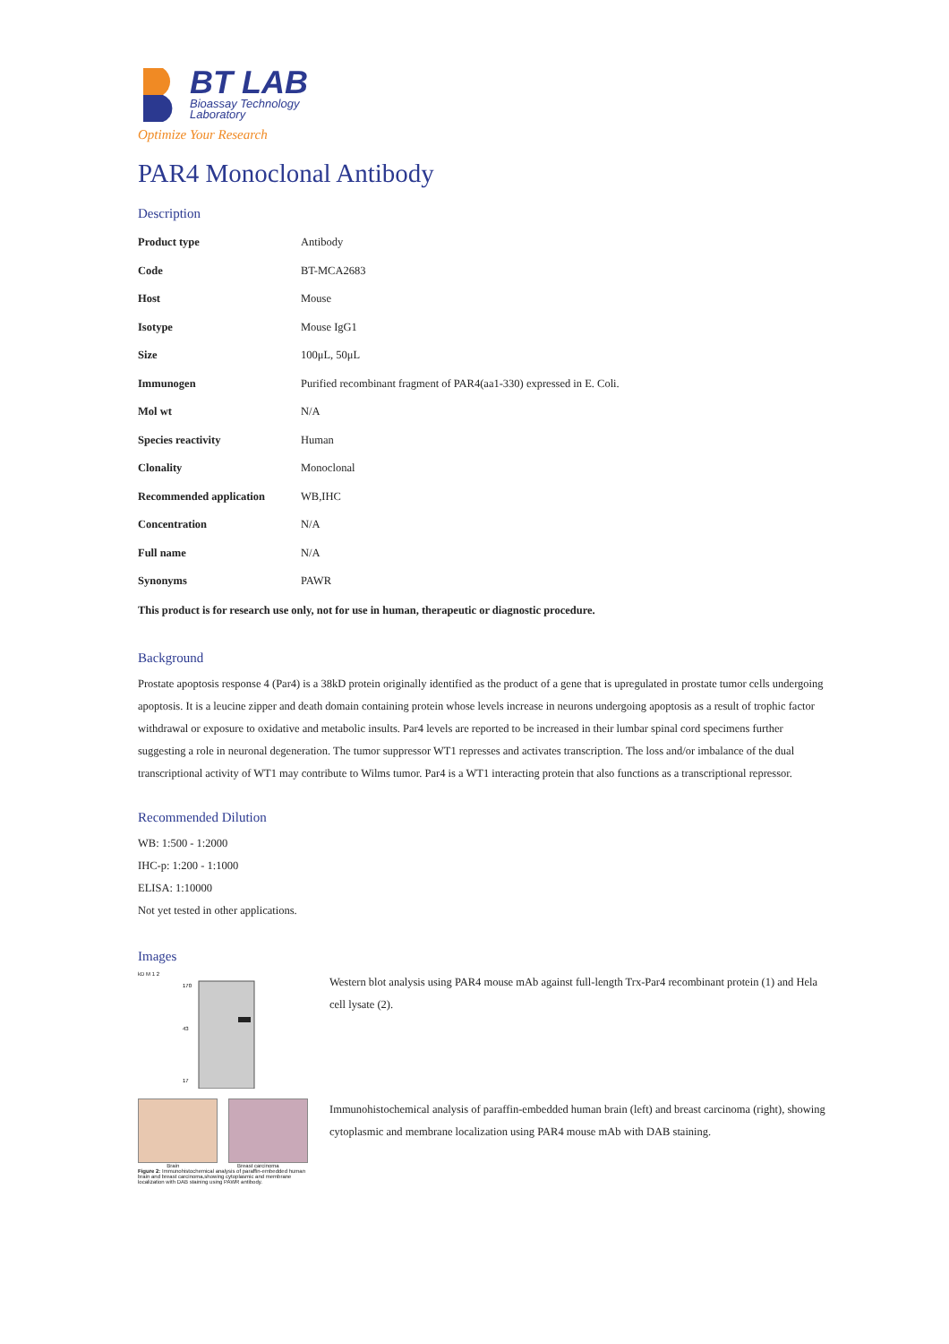BT LAB
Bioassay Technology
Laboratory
Optimize Your Research
PAR4 Monoclonal Antibody
Description
| Product type | Antibody |
| Code | BT-MCA2683 |
| Host | Mouse |
| Isotype | Mouse IgG1 |
| Size | 100μL, 50μL |
| Immunogen | Purified recombinant fragment of PAR4(aa1-330) expressed in E. Coli. |
| Mol wt | N/A |
| Species reactivity | Human |
| Clonality | Monoclonal |
| Recommended application | WB,IHC |
| Concentration | N/A |
| Full name | N/A |
| Synonyms | PAWR |
This product is for research use only, not for use in human, therapeutic or diagnostic procedure.
Background
Prostate apoptosis response 4 (Par4) is a 38kD protein originally identified as the product of a gene that is upregulated in prostate tumor cells undergoing apoptosis. It is a leucine zipper and death domain containing protein whose levels increase in neurons undergoing apoptosis as a result of trophic factor withdrawal or exposure to oxidative and metabolic insults. Par4 levels are reported to be increased in their lumbar spinal cord specimens further suggesting a role in neuronal degeneration. The tumor suppressor WT1 represses and activates transcription. The loss and/or imbalance of the dual transcriptional activity of WT1 may contribute to Wilms tumor. Par4 is a WT1 interacting protein that also functions as a transcriptional repressor.
Recommended Dilution
WB: 1:500 - 1:2000
IHC-p: 1:200 - 1:1000
ELISA: 1:10000
Not yet tested in other applications.
Images
kD M 1 2
170
43
17
Western blot analysis using PAR4 mouse mAb against full-length Trx-Par4 recombinant protein (1) and Hela cell lysate (2).
Brain Breast carcinoma
Figure 2: Immunohistochemical analysis of paraffin-embedded human brain and breast carcinoma,showing cytoplasmic and membrane localization with DAB staining using PAWR antibody.
Immunohistochemical analysis of paraffin-embedded human brain (left) and breast carcinoma (right), showing cytoplasmic and membrane localization using PAR4 mouse mAb with DAB staining.